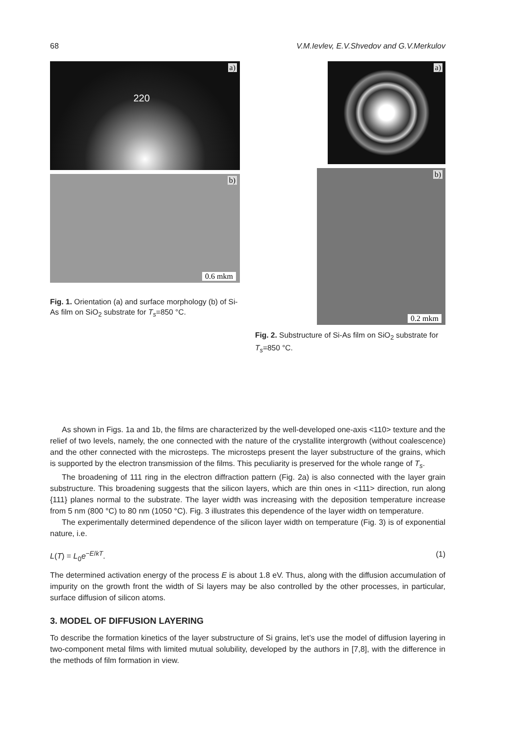68 V.M.Ievlev, E.V.Shvedov and G.V.Merkulov
a)
220
b)
0.6 mkm
Fig. 1. Orientation (a) and surface morphology (b) of Si-As film on SiO<sub>2</sub> substrate for T<sub>s</sub>=850 °C.
a)
b)
0.2 mkm
Fig. 2. Substructure of Si-As film on SiO<sub>2</sub> substrate for T<sub>s</sub>=850 °C.
As shown in Figs. 1a and 1b, the films are characterized by the well-developed one-axis <110> texture and the relief of two levels, namely, the one connected with the nature of the crystallite intergrowth (without coalescence) and the other connected with the microsteps. The microsteps present the layer substructure of the grains, which is supported by the electron transmission of the films. This peculiarity is preserved for the whole range of T<sub>s</sub>.
The broadening of 111 ring in the electron diffraction pattern (Fig. 2a) is also connected with the layer grain substructure. This broadening suggests that the silicon layers, which are thin ones in <111> direction, run along {111} planes normal to the substrate. The layer width was increasing with the deposition temperature increase from 5 nm (800 °C) to 80 nm (1050 °C). Fig. 3 illustrates this dependence of the layer width on temperature.
The experimentally determined dependence of the silicon layer width on temperature (Fig. 3) is of exponential nature, i.e.
L(T) = L<sub>0</sub>e<sup>−E/kT</sup>. (1)
The determined activation energy of the process E is about 1.8 eV. Thus, along with the diffusion accumulation of impurity on the growth front the width of Si layers may be also controlled by the other processes, in particular, surface diffusion of silicon atoms.
3. MODEL OF DIFFUSION LAYERING
To describe the formation kinetics of the layer substructure of Si grains, let’s use the model of diffusion layering in two-component metal films with limited mutual solubility, developed by the authors in [7,8], with the difference in the methods of film formation in view.